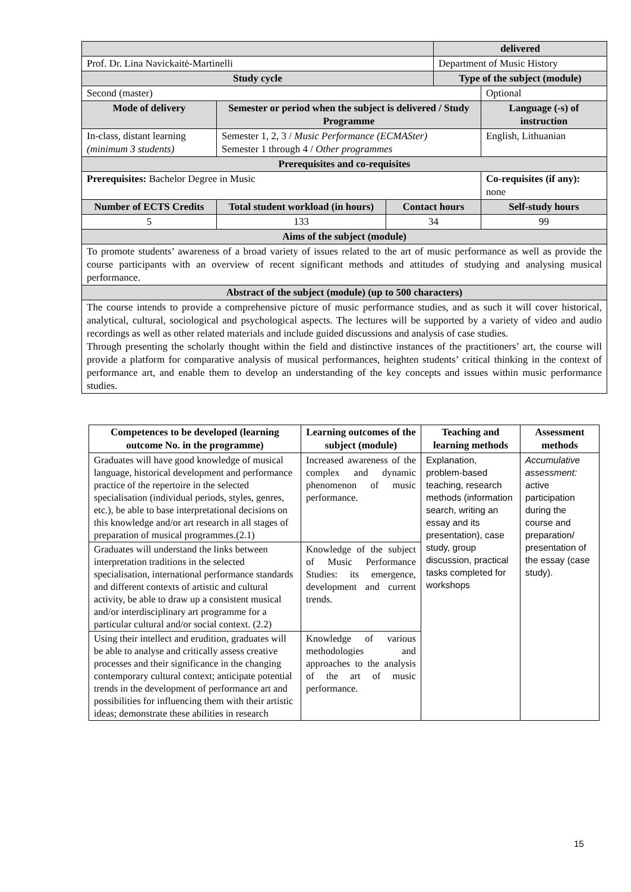| | | | delivered | |
| Prof. Dr. Lina Navickaitė-Martinelli | | | Department of Music History | |
| Study cycle | | | Type of the subject (module) | |
| Second (master) | | | | Optional |
| Mode of delivery | Semester or period when the subject is delivered / Study Programme | | | Language (-s) of instruction |
| In-class, distant learning (minimum 3 students) | Semester 1, 2, 3 / Music Performance (ECMASter) Semester 1 through 4 / Other programmes | | | English, Lithuanian |
| Prerequisites and co-requisites | | | | |
| Prerequisites: Bachelor Degree in Music | | | | Co-requisites (if any): none |
| Number of ECTS Credits | Total student workload (in hours) | Contact hours | | Self-study hours |
| 5 | 133 | 34 | | 99 |
| Aims of the subject (module) | | | | |
| To promote students’ awareness of a broad variety of issues related to the art of music performance as well as provide the course participants with an overview of recent significant methods and attitudes of studying and analysing musical performance. | | | | |
| Abstract of the subject (module) (up to 500 characters) | | | | |
| The course intends to provide a comprehensive picture of music performance studies, and as such it will cover historical, analytical, cultural, sociological and psychological aspects. The lectures will be supported by a variety of video and audio recordings as well as other related materials and include guided discussions and analysis of case studies. Through presenting the scholarly thought within the field and distinctive instances of the practitioners’ art, the course will provide a platform for comparative analysis of musical performances, heighten students’ critical thinking in the context of performance art, and enable them to develop an understanding of the key concepts and issues within music performance studies. | | | | |
| Competences to be developed (learning outcome No. in the programme) | Learning outcomes of the subject (module) | Teaching and learning methods | Assessment methods |
| --- | --- | --- | --- |
| Graduates will have good knowledge of musical language, historical development and performance practice of the repertoire in the selected specialisation (individual periods, styles, genres, etc.), be able to base interpretational decisions on this knowledge and/or art research in all stages of preparation of musical programmes.(2.1) | Increased awareness of the complex and dynamic phenomenon of music performance. | Explanation, problem-based teaching, research methods (information search, writing an essay and its presentation), case study, group discussion, practical tasks completed for workshops | Accumulative assessment: active participation during the course and preparation/ presentation of the essay (case study). |
| Graduates will understand the links between interpretation traditions in the selected specialisation, international performance standards and different contexts of artistic and cultural activity, be able to draw up a consistent musical and/or interdisciplinary art programme for a particular cultural and/or social context. (2.2) | Knowledge of the subject of Music Performance Studies: its emergence, development and current trends. | | |
| Using their intellect and erudition, graduates will be able to analyse and critically assess creative processes and their significance in the changing contemporary cultural context; anticipate potential trends in the development of performance art and possibilities for influencing them with their artistic ideas; demonstrate these abilities in research | Knowledge of various methodologies and approaches to the analysis of the art of music performance. | | |
15